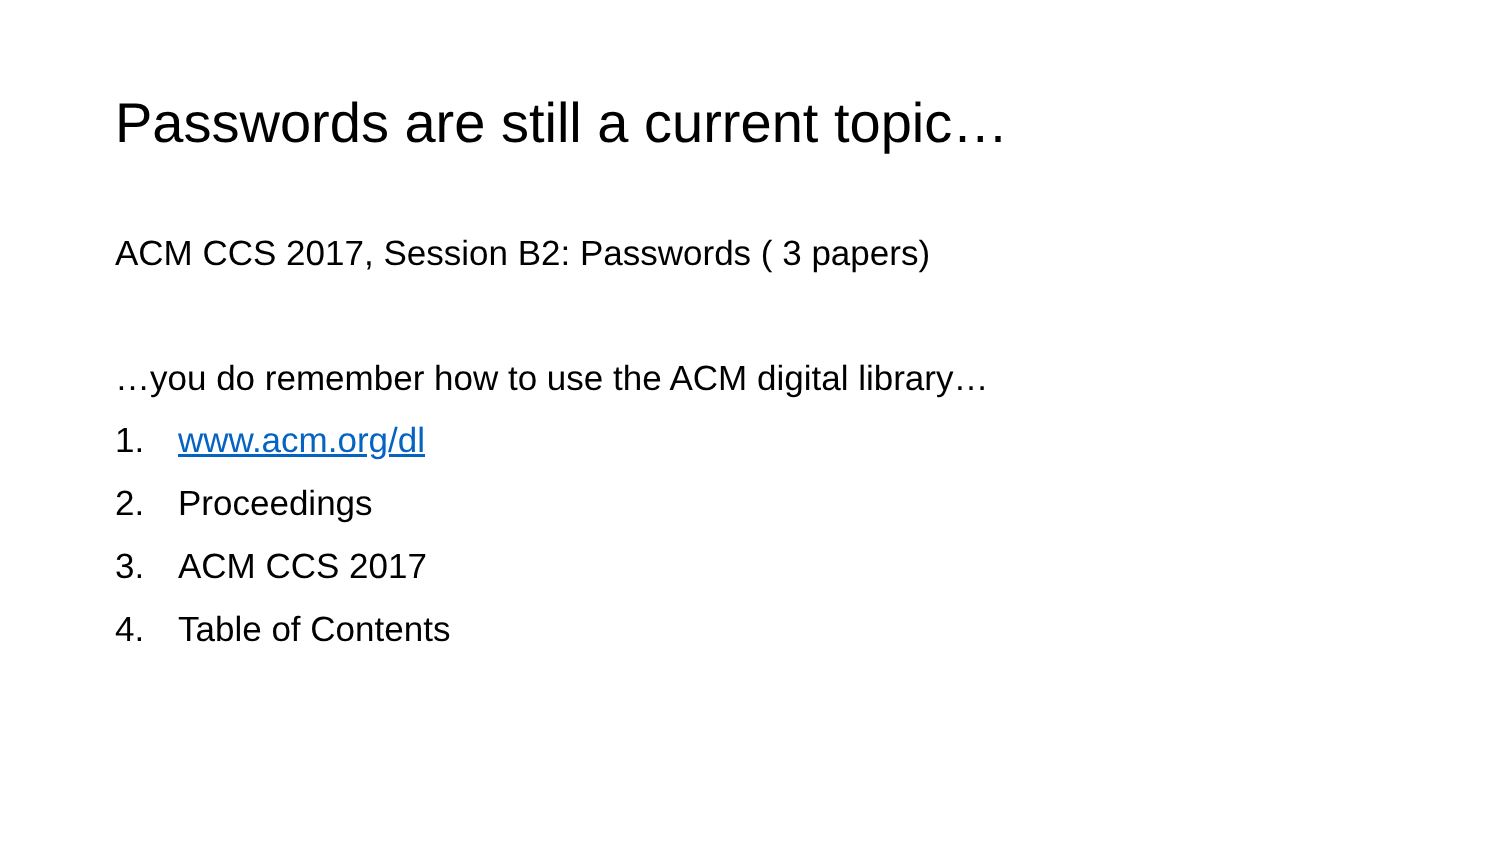Passwords are still a current topic…
ACM CCS 2017, Session B2: Passwords ( 3 papers)
…you do remember how to use the ACM digital library…
1. www.acm.org/dl
2. Proceedings
3. ACM CCS 2017
4. Table of Contents